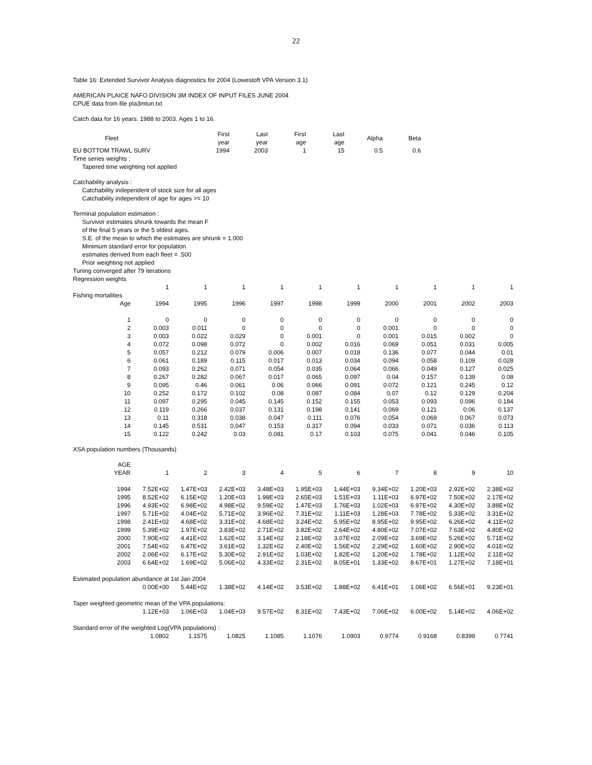22
Table 16: Extended Survivor Analysis diagnostics for 2004 (Lowestoft VPA Version 3.1)
AMERICAN PLAICE NAFO DIVISION 3M INDEX OF INPUT FILES JUNE 2004
CPUE data from file pla3mtun.txt
Catch data for 16 years. 1988 to 2003. Ages 1 to 16.
| Fleet | First year | Last year | First age | Last age | Alpha | Beta |
| --- | --- | --- | --- | --- | --- | --- |
| EU BOTTOM TRAWL SURV | 1994 | 2003 | 1 | 15 | 0.5 | 0.6 |
Time series weights :
Tapered time weighting not applied
Catchability analysis :
Catchability independent of stock size for all ages
Catchability independent of age for ages >= 10
Terminal population estimation :
Survivor estimates shrunk towards the mean F
of the final 5 years or the 5 oldest ages.
S.E. of the mean to which the estimates are shrunk = 1.000
Minimum standard error for population
estimates derived from each fleet = .500
Prior weighting not applied
Tuning converged after 79 iterations
Regression weights
| | 1 | 1 | 1 | 1 | 1 | 1 | 1 | 1 | 1 | 1 |
| Fishing mortalities | | | | | | | | | | |
| Age | 1994 | 1995 | 1996 | 1997 | 1998 | 1999 | 2000 | 2001 | 2002 | 2003 |
| 1 | 0 | 0 | 0 | 0 | 0 | 0 | 0 | 0 | 0 | 0 |
| 2 | 0.003 | 0.011 | 0 | 0 | 0 | 0 | 0.001 | 0 | 0 | 0 |
| 3 | 0.003 | 0.022 | 0.029 | 0 | 0.001 | 0 | 0.001 | 0.015 | 0.002 | 0 |
| 4 | 0.072 | 0.098 | 0.072 | 0 | 0.002 | 0.016 | 0.069 | 0.051 | 0.031 | 0.005 |
| 5 | 0.057 | 0.212 | 0.079 | 0.006 | 0.007 | 0.018 | 0.136 | 0.077 | 0.044 | 0.01 |
| 6 | 0.061 | 0.189 | 0.115 | 0.017 | 0.013 | 0.034 | 0.094 | 0.058 | 0.109 | 0.028 |
| 7 | 0.093 | 0.262 | 0.071 | 0.054 | 0.035 | 0.064 | 0.066 | 0.049 | 0.127 | 0.025 |
| 8 | 0.267 | 0.282 | 0.067 | 0.017 | 0.065 | 0.097 | 0.04 | 0.157 | 0.139 | 0.08 |
| 9 | 0.095 | 0.46 | 0.061 | 0.06 | 0.066 | 0.091 | 0.072 | 0.121 | 0.245 | 0.12 |
| 10 | 0.252 | 0.172 | 0.102 | 0.08 | 0.087 | 0.084 | 0.07 | 0.12 | 0.129 | 0.204 |
| 11 | 0.097 | 0.295 | 0.045 | 0.145 | 0.152 | 0.155 | 0.053 | 0.093 | 0.096 | 0.184 |
| 12 | 0.119 | 0.266 | 0.037 | 0.131 | 0.198 | 0.141 | 0.069 | 0.121 | 0.06 | 0.137 |
| 13 | 0.11 | 0.318 | 0.038 | 0.047 | 0.111 | 0.076 | 0.054 | 0.069 | 0.067 | 0.073 |
| 14 | 0.145 | 0.531 | 0.047 | 0.153 | 0.317 | 0.094 | 0.033 | 0.071 | 0.036 | 0.113 |
| 15 | 0.122 | 0.242 | 0.03 | 0.081 | 0.17 | 0.103 | 0.075 | 0.041 | 0.046 | 0.105 |
XSA population numbers (Thousands)
| AGE | | | | | | | | | | |
| YEAR | 1 | 2 | 3 | 4 | 5 | 6 | 7 | 8 | 9 | 10 |
| 1994 | 7.52E+02 | 1.47E+03 | 2.42E+03 | 3.48E+03 | 1.95E+03 | 1.44E+03 | 9.34E+02 | 1.20E+03 | 2.92E+02 | 2.38E+02 |
| 1995 | 8.52E+02 | 6.15E+02 | 1.20E+03 | 1.98E+03 | 2.65E+03 | 1.51E+03 | 1.11E+03 | 6.97E+02 | 7.50E+02 | 2.17E+02 |
| 1996 | 4.93E+02 | 6.98E+02 | 4.98E+02 | 9.59E+02 | 1.47E+03 | 1.76E+03 | 1.02E+03 | 6.97E+02 | 4.30E+02 | 3.88E+02 |
| 1997 | 5.71E+02 | 4.04E+02 | 5.71E+02 | 3.96E+02 | 7.31E+02 | 1.11E+03 | 1.28E+03 | 7.78E+02 | 5.33E+02 | 3.31E+02 |
| 1998 | 2.41E+02 | 4.68E+02 | 3.31E+02 | 4.68E+02 | 3.24E+02 | 5.95E+02 | 8.95E+02 | 9.95E+02 | 6.26E+02 | 4.11E+02 |
| 1999 | 5.39E+02 | 1.97E+02 | 3.83E+02 | 2.71E+02 | 3.82E+02 | 2.64E+02 | 4.80E+02 | 7.07E+02 | 7.63E+02 | 4.80E+02 |
| 2000 | 7.90E+02 | 4.41E+02 | 1.62E+02 | 3.14E+02 | 2.18E+02 | 3.07E+02 | 2.09E+02 | 3.69E+02 | 5.26E+02 | 5.71E+02 |
| 2001 | 7.54E+02 | 6.47E+02 | 3.61E+02 | 1.32E+02 | 2.40E+02 | 1.56E+02 | 2.29E+02 | 1.60E+02 | 2.90E+02 | 4.01E+02 |
| 2002 | 2.06E+02 | 6.17E+02 | 5.30E+02 | 2.91E+02 | 1.03E+02 | 1.82E+02 | 1.20E+02 | 1.78E+02 | 1.12E+02 | 2.11E+02 |
| 2003 | 6.64E+02 | 1.69E+02 | 5.06E+02 | 4.33E+02 | 2.31E+02 | 8.05E+01 | 1.33E+02 | 8.67E+01 | 1.27E+02 | 7.18E+01 |
| Estimated population abundance at 1st Jan 2004 | | | | | | | | | | |
| | 0.00E+00 | 5.44E+02 | 1.38E+02 | 4.14E+02 | 3.53E+02 | 1.88E+02 | 6.41E+01 | 1.06E+02 | 6.56E+01 | 9.23E+01 |
| Taper weighted geometric mean of the VPA populations: | | | | | | | | | | |
| | 1.12E+03 | 1.06E+03 | 1.04E+03 | 9.57E+02 | 8.31E+02 | 7.43E+02 | 7.06E+02 | 6.00E+02 | 5.14E+02 | 4.06E+02 |
| Standard error of the weighted Log(VPA populations) : | | | | | | | | | | |
| | 1.0802 | 1.1575 | 1.0825 | 1.1085 | 1.1076 | 1.0903 | 0.9774 | 0.9168 | 0.8399 | 0.7741 |